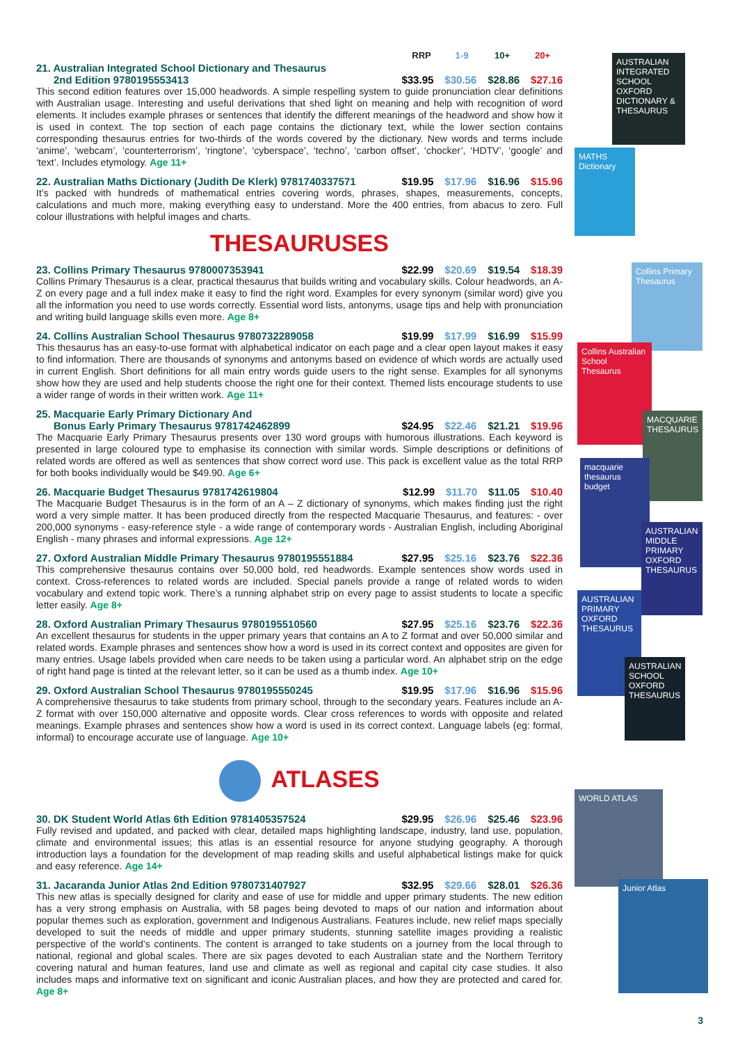AUSTRALIAN INTEGRATED SCHOOL OXFORD DICTIONARY & THESAURUS
MATHS Dictionary
Collins Primary Thesaurus
Collins Australian School Thesaurus
MACQUARIE THESAURUS
macquarie thesaurus budget
AUSTRALIAN MIDDLE PRIMARY OXFORD THESAURUS
AUSTRALIAN PRIMARY OXFORD THESAURUS
AUSTRALIAN SCHOOL OXFORD THESAURUS
WORLD ATLAS
Junior Atlas
RRP 1-9 10+ 20+
21. Australian Integrated School Dictionary and Thesaurus
2nd Edition 9780195553413 $33.95 $30.56 $28.86 $27.16
This second edition features over 15,000 headwords. A simple respelling system to guide pronunciation clear definitions with Australian usage. Interesting and useful derivations that shed light on meaning and help with recognition of word elements. It includes example phrases or sentences that identify the different meanings of the headword and show how it is used in context. The top section of each page contains the dictionary text, while the lower section contains corresponding thesaurus entries for two-thirds of the words covered by the dictionary. New words and terms include ‘anime’, ‘webcam’, ‘counterterrorism’, ‘ringtone’, ‘cyberspace’, ‘techno’, ‘carbon offset’, ‘chocker’, ‘HDTV’, ‘google’ and ‘text’. Includes etymology. Age 11+
22. Australian Maths Dictionary (Judith De Klerk) 9781740337571 $19.95 $17.96 $16.96 $15.96
It’s packed with hundreds of mathematical entries covering words, phrases, shapes, measurements, concepts, calculations and much more, making everything easy to understand. More the 400 entries, from abacus to zero. Full colour illustrations with helpful images and charts.
THESAURUSES
23. Collins Primary Thesaurus 9780007353941 $22.99 $20.69 $19.54 $18.39
Collins Primary Thesaurus is a clear, practical thesaurus that builds writing and vocabulary skills. Colour headwords, an A-Z on every page and a full index make it easy to find the right word. Examples for every synonym (similar word) give you all the information you need to use words correctly. Essential word lists, antonyms, usage tips and help with pronunciation and writing build language skills even more. Age 8+
24. Collins Australian School Thesaurus 9780732289058 $19.99 $17.99 $16.99 $15.99
This thesaurus has an easy-to-use format with alphabetical indicator on each page and a clear open layout makes it easy to find information. There are thousands of synonyms and antonyms based on evidence of which words are actually used in current English. Short definitions for all main entry words guide users to the right sense. Examples for all synonyms show how they are used and help students choose the right one for their context. Themed lists encourage students to use a wider range of words in their written work. Age 11+
25. Macquarie Early Primary Dictionary And
Bonus Early Primary Thesaurus 9781742462899 $24.95 $22.46 $21.21 $19.96
The Macquarie Early Primary Thesaurus presents over 130 word groups with humorous illustrations. Each keyword is presented in large coloured type to emphasise its connection with similar words. Simple descriptions or definitions of related words are offered as well as sentences that show correct word use. This pack is excellent value as the total RRP for both books individually would be $49.90. Age 6+
26. Macquarie Budget Thesaurus 9781742619804 $12.99 $11.70 $11.05 $10.40
The Macquarie Budget Thesaurus is in the form of an A – Z dictionary of synonyms, which makes finding just the right word a very simple matter. It has been produced directly from the respected Macquarie Thesaurus, and features: - over 200,000 synonyms - easy-reference style - a wide range of contemporary words - Australian English, including Aboriginal English - many phrases and informal expressions. Age 12+
27. Oxford Australian Middle Primary Thesaurus 9780195551884 $27.95 $25.16 $23.76 $22.36
This comprehensive thesaurus contains over 50,000 bold, red headwords. Example sentences show words used in context. Cross-references to related words are included. Special panels provide a range of related words to widen vocabulary and extend topic work. There’s a running alphabet strip on every page to assist students to locate a specific letter easily. Age 8+
28. Oxford Australian Primary Thesaurus 9780195510560 $27.95 $25.16 $23.76 $22.36
An excellent thesaurus for students in the upper primary years that contains an A to Z format and over 50,000 similar and related words. Example phrases and sentences show how a word is used in its correct context and opposites are given for many entries. Usage labels provided when care needs to be taken using a particular word. An alphabet strip on the edge of right hand page is tinted at the relevant letter, so it can be used as a thumb index. Age 10+
29. Oxford Australian School Thesaurus 9780195550245 $19.95 $17.96 $16.96 $15.96
A comprehensive thesaurus to take students from primary school, through to the secondary years. Features include an A-Z format with over 150,000 alternative and opposite words. Clear cross references to words with opposite and related meanings. Example phrases and sentences show how a word is used in its correct context. Language labels (eg: formal, informal) to encourage accurate use of language. Age 10+
ATLASES
30. DK Student World Atlas 6th Edition 9781405357524 $29.95 $26.96 $25.46 $23.96
Fully revised and updated, and packed with clear, detailed maps highlighting landscape, industry, land use, population, climate and environmental issues; this atlas is an essential resource for anyone studying geography. A thorough introduction lays a foundation for the development of map reading skills and useful alphabetical listings make for quick and easy reference. Age 14+
31. Jacaranda Junior Atlas 2nd Edition 9780731407927 $32.95 $29.66 $28.01 $26.36
This new atlas is specially designed for clarity and ease of use for middle and upper primary students. The new edition has a very strong emphasis on Australia, with 58 pages being devoted to maps of our nation and information about popular themes such as exploration, government and Indigenous Australians. Features include, new relief maps specially developed to suit the needs of middle and upper primary students, stunning satellite images providing a realistic perspective of the world’s continents. The content is arranged to take students on a journey from the local through to national, regional and global scales. There are six pages devoted to each Australian state and the Northern Territory covering natural and human features, land use and climate as well as regional and capital city case studies. It also includes maps and informative text on significant and iconic Australian places, and how they are protected and cared for. Age 8+
3